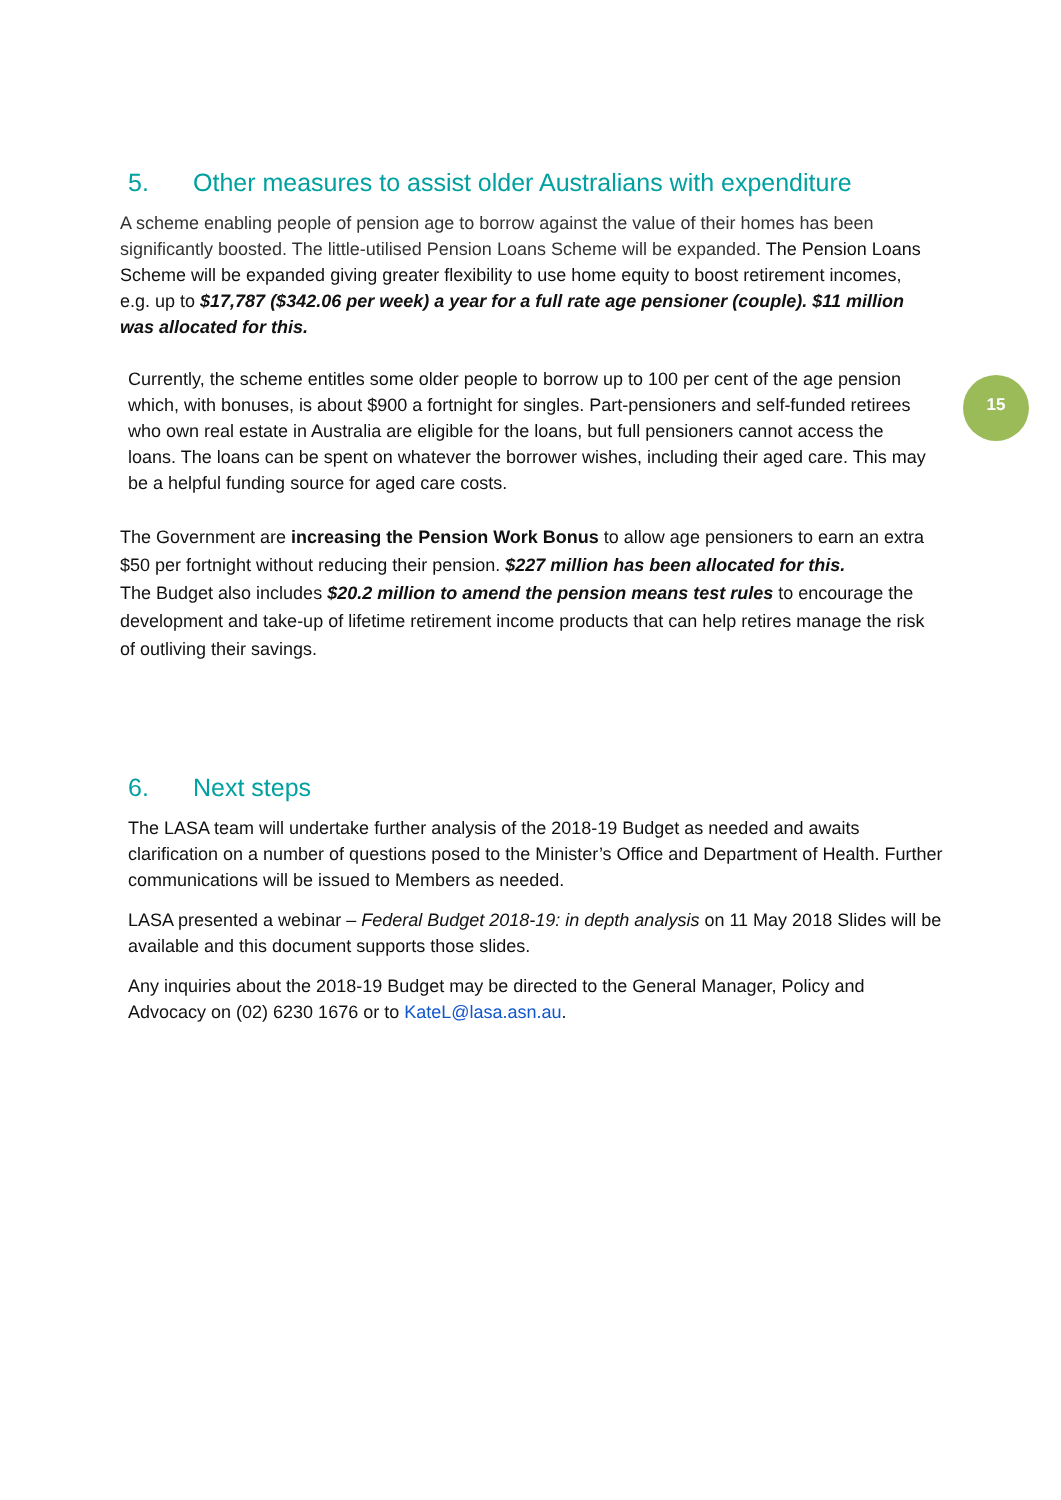5. Other measures to assist older Australians with expenditure
A scheme enabling people of pension age to borrow against the value of their homes has been significantly boosted. The little-utilised Pension Loans Scheme will be expanded. The Pension Loans Scheme will be expanded giving greater flexibility to use home equity to boost retirement incomes, e.g. up to $17,787 ($342.06 per week) a year for a full rate age pensioner (couple). $11 million was allocated for this.
Currently, the scheme entitles some older people to borrow up to 100 per cent of the age pension which, with bonuses, is about $900 a fortnight for singles. Part-pensioners and self-funded retirees who own real estate in Australia are eligible for the loans, but full pensioners cannot access the loans. The loans can be spent on whatever the borrower wishes, including their aged care. This may be a helpful funding source for aged care costs.
15
The Government are increasing the Pension Work Bonus to allow age pensioners to earn an extra $50 per fortnight without reducing their pension. $227 million has been allocated for this.
The Budget also includes $20.2 million to amend the pension means test rules to encourage the development and take-up of lifetime retirement income products that can help retires manage the risk of outliving their savings.
6. Next steps
The LASA team will undertake further analysis of the 2018-19 Budget as needed and awaits clarification on a number of questions posed to the Minister’s Office and Department of Health. Further communications will be issued to Members as needed.
LASA presented a webinar – Federal Budget 2018-19: in depth analysis on 11 May 2018 Slides will be available and this document supports those slides.
Any inquiries about the 2018-19 Budget may be directed to the General Manager, Policy and Advocacy on (02) 6230 1676 or to KateL@lasa.asn.au.